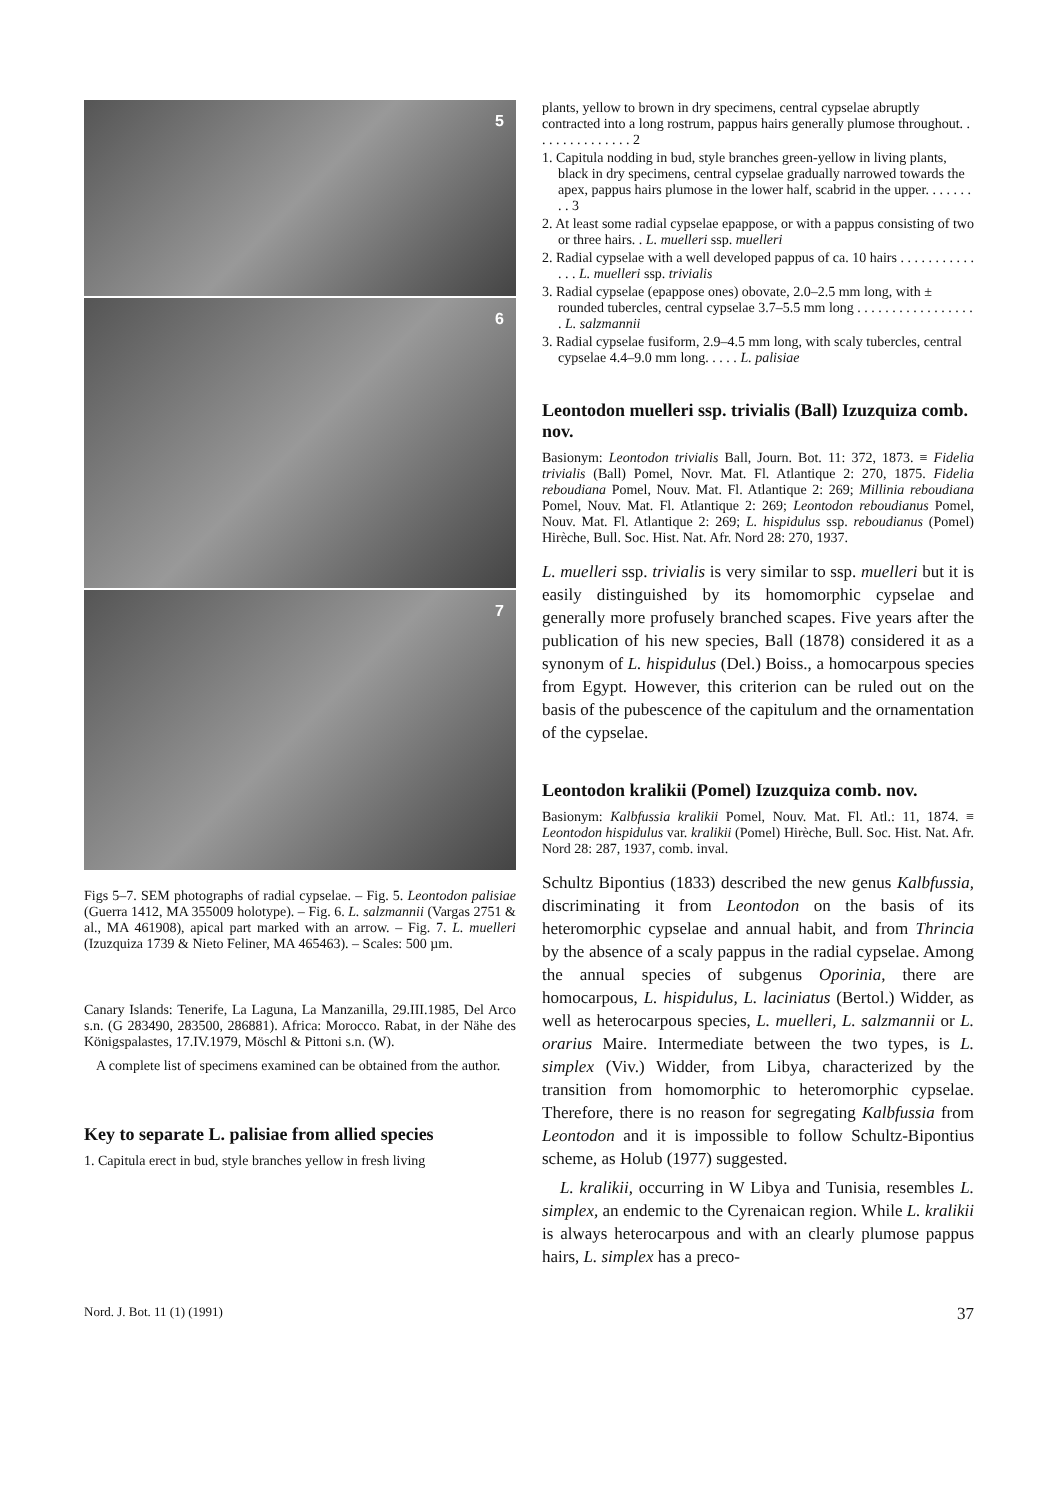5
6
7
Figs 5–7. SEM photographs of radial cypselae. – Fig. 5. Leontodon palisiae (Guerra 1412, MA 355009 holotype). – Fig. 6. L. salzmannii (Vargas 2751 & al., MA 461908), apical part marked with an arrow. – Fig. 7. L. muelleri (Izuzquiza 1739 & Nieto Feliner, MA 465463). – Scales: 500 µm.
Canary Islands: Tenerife, La Laguna, La Manzanilla, 29.III.1985, Del Arco s.n. (G 283490, 283500, 286881). Africa: Morocco. Rabat, in der Nähe des Königspalastes, 17.IV.1979, Möschl & Pittoni s.n. (W).
A complete list of specimens examined can be obtained from the author.
Key to separate L. palisiae from allied species
1. Capitula erect in bud, style branches yellow in fresh living
plants, yellow to brown in dry specimens, central cypselae abruptly contracted into a long rostrum, pappus hairs generally plumose throughout. . . . . . . . . . . . . . . 2
1. Capitula nodding in bud, style branches green-yellow in living plants, black in dry specimens, central cypselae gradually narrowed towards the apex, pappus hairs plumose in the lower half, scabrid in the upper. . . . . . . . . 3
2. At least some radial cypselae epappose, or with a pappus consisting of two or three hairs. . L. muelleri ssp. muelleri
2. Radial cypselae with a well developed pappus of ca. 10 hairs . . . . . . . . . . . . . . L. muelleri ssp. trivialis
3. Radial cypselae (epappose ones) obovate, 2.0–2.5 mm long, with ± rounded tubercles, central cypselae 3.7–5.5 mm long . . . . . . . . . . . . . . . . . . L. salzmannii
3. Radial cypselae fusiform, 2.9–4.5 mm long, with scaly tubercles, central cypselae 4.4–9.0 mm long. . . . . L. palisiae
Leontodon muelleri ssp. trivialis (Ball) Izuzquiza comb. nov.
Basionym: Leontodon trivialis Ball, Journ. Bot. 11: 372, 1873. ≡ Fidelia trivialis (Ball) Pomel, Novr. Mat. Fl. Atlantique 2: 270, 1875. Fidelia reboudiana Pomel, Nouv. Mat. Fl. Atlantique 2: 269; Millinia reboudiana Pomel, Nouv. Mat. Fl. Atlantique 2: 269; Leontodon reboudianus Pomel, Nouv. Mat. Fl. Atlantique 2: 269; L. hispidulus ssp. reboudianus (Pomel) Hirèche, Bull. Soc. Hist. Nat. Afr. Nord 28: 270, 1937.
L. muelleri ssp. trivialis is very similar to ssp. muelleri but it is easily distinguished by its homomorphic cypselae and generally more profusely branched scapes. Five years after the publication of his new species, Ball (1878) considered it as a synonym of L. hispidulus (Del.) Boiss., a homocarpous species from Egypt. However, this criterion can be ruled out on the basis of the pubescence of the capitulum and the ornamentation of the cypselae.
Leontodon kralikii (Pomel) Izuzquiza comb. nov.
Basionym: Kalbfussia kralikii Pomel, Nouv. Mat. Fl. Atl.: 11, 1874. ≡ Leontodon hispidulus var. kralikii (Pomel) Hirèche, Bull. Soc. Hist. Nat. Afr. Nord 28: 287, 1937, comb. inval.
Schultz Bipontius (1833) described the new genus Kalbfussia, discriminating it from Leontodon on the basis of its heteromorphic cypselae and annual habit, and from Thrincia by the absence of a scaly pappus in the radial cypselae. Among the annual species of subgenus Oporinia, there are homocarpous, L. hispidulus, L. laciniatus (Bertol.) Widder, as well as heterocarpous species, L. muelleri, L. salzmannii or L. orarius Maire. Intermediate between the two types, is L. simplex (Viv.) Widder, from Libya, characterized by the transition from homomorphic to heteromorphic cypselae. Therefore, there is no reason for segregating Kalbfussia from Leontodon and it is impossible to follow Schultz-Bipontius scheme, as Holub (1977) suggested.
L. kralikii, occurring in W Libya and Tunisia, resembles L. simplex, an endemic to the Cyrenaican region. While L. kralikii is always heterocarpous and with an clearly plumose pappus hairs, L. simplex has a preco-
Nord. J. Bot. 11 (1) (1991) 37